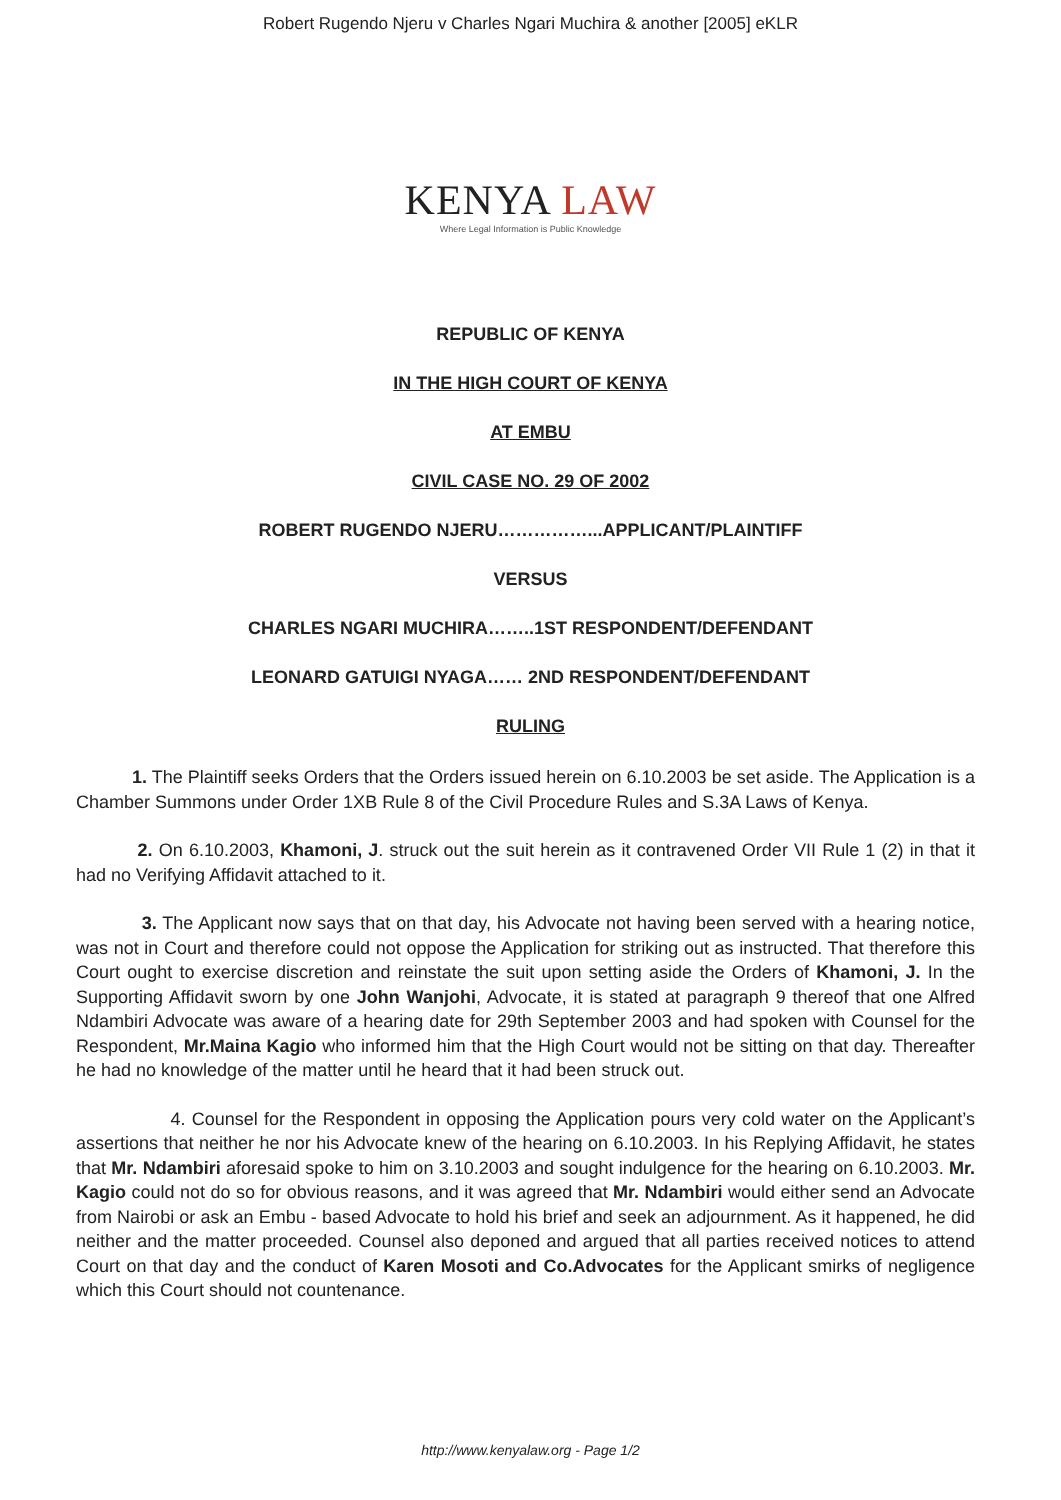Robert Rugendo Njeru v Charles Ngari Muchira & another [2005] eKLR
KENYA LAW
Where Legal Information is Public Knowledge
REPUBLIC OF KENYA
IN THE HIGH COURT OF KENYA
AT EMBU
CIVIL CASE NO. 29 OF 2002
ROBERT RUGENDO NJERU……………...APPLICANT/PLAINTIFF
VERSUS
CHARLES NGARI MUCHIRA……..1ST RESPONDENT/DEFENDANT
LEONARD GATUIGI NYAGA…… 2ND RESPONDENT/DEFENDANT
RULING
1. The Plaintiff seeks Orders that the Orders issued herein on 6.10.2003 be set aside. The Application is a Chamber Summons under Order 1XB Rule 8 of the Civil Procedure Rules and S.3A Laws of Kenya.
2. On 6.10.2003, Khamoni, J. struck out the suit herein as it contravened Order VII Rule 1 (2) in that it had no Verifying Affidavit attached to it.
3. The Applicant now says that on that day, his Advocate not having been served with a hearing notice, was not in Court and therefore could not oppose the Application for striking out as instructed. That therefore this Court ought to exercise discretion and reinstate the suit upon setting aside the Orders of Khamoni, J. In the Supporting Affidavit sworn by one John Wanjohi, Advocate, it is stated at paragraph 9 thereof that one Alfred Ndambiri Advocate was aware of a hearing date for 29th September 2003 and had spoken with Counsel for the Respondent, Mr.Maina Kagio who informed him that the High Court would not be sitting on that day. Thereafter he had no knowledge of the matter until he heard that it had been struck out.
4. Counsel for the Respondent in opposing the Application pours very cold water on the Applicant’s assertions that neither he nor his Advocate knew of the hearing on 6.10.2003. In his Replying Affidavit, he states that Mr. Ndambiri aforesaid spoke to him on 3.10.2003 and sought indulgence for the hearing on 6.10.2003. Mr. Kagio could not do so for obvious reasons, and it was agreed that Mr. Ndambiri would either send an Advocate from Nairobi or ask an Embu - based Advocate to hold his brief and seek an adjournment. As it happened, he did neither and the matter proceeded. Counsel also deponed and argued that all parties received notices to attend Court on that day and the conduct of Karen Mosoti and Co.Advocates for the Applicant smirks of negligence which this Court should not countenance.
http://www.kenyalaw.org - Page 1/2